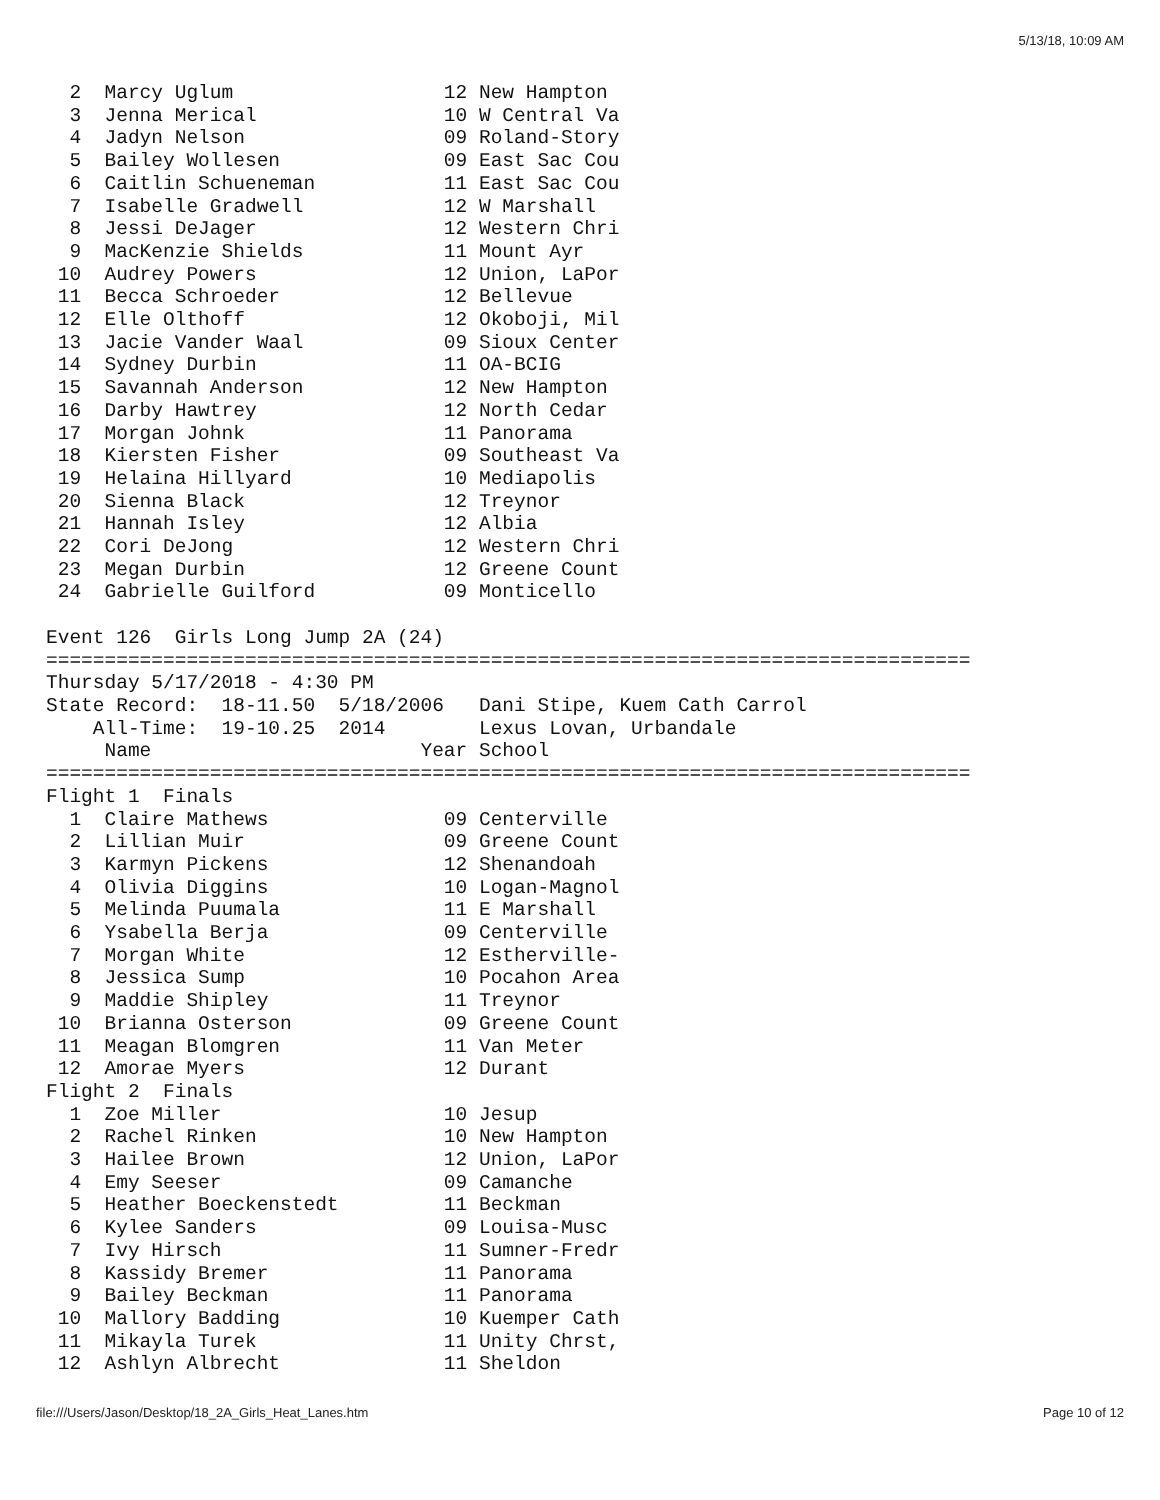5/13/18, 10:09 AM
  2  Marcy Uglum                  12 New Hampton
  3  Jenna Merical                10 W Central Va
  4  Jadyn Nelson                 09 Roland-Story
  5  Bailey Wollesen              09 East Sac Cou
  6  Caitlin Schueneman           11 East Sac Cou
  7  Isabelle Gradwell            12 W Marshall
  8  Jessi DeJager                12 Western Chri
  9  MacKenzie Shields            11 Mount Ayr
 10  Audrey Powers                12 Union, LaPor
 11  Becca Schroeder              12 Bellevue
 12  Elle Olthoff                 12 Okoboji, Mil
 13  Jacie Vander Waal            09 Sioux Center
 14  Sydney Durbin                11 OA-BCIG
 15  Savannah Anderson            12 New Hampton
 16  Darby Hawtrey                12 North Cedar
 17  Morgan Johnk                 11 Panorama
 18  Kiersten Fisher              09 Southeast Va
 19  Helaina Hillyard             10 Mediapolis
 20  Sienna Black                 12 Treynor
 21  Hannah Isley                 12 Albia
 22  Cori DeJong                  12 Western Chri
 23  Megan Durbin                 12 Greene Count
 24  Gabrielle Guilford           09 Monticello

Event 126  Girls Long Jump 2A (24)
===============================================================================
Thursday 5/17/2018 - 4:30 PM
State Record:  18-11.50  5/18/2006   Dani Stipe, Kuem Cath Carrol
    All-Time:  19-10.25  2014        Lexus Lovan, Urbandale
     Name                       Year School
===============================================================================
Flight 1  Finals
  1  Claire Mathews               09 Centerville
  2  Lillian Muir                 09 Greene Count
  3  Karmyn Pickens               12 Shenandoah
  4  Olivia Diggins               10 Logan-Magnol
  5  Melinda Puumala              11 E Marshall
  6  Ysabella Berja               09 Centerville
  7  Morgan White                 12 Estherville-
  8  Jessica Sump                 10 Pocahon Area
  9  Maddie Shipley               11 Treynor
 10  Brianna Osterson             09 Greene Count
 11  Meagan Blomgren              11 Van Meter
 12  Amorae Myers                 12 Durant
Flight 2  Finals
  1  Zoe Miller                   10 Jesup
  2  Rachel Rinken                10 New Hampton
  3  Hailee Brown                 12 Union, LaPor
  4  Emy Seeser                   09 Camanche
  5  Heather Boeckenstedt         11 Beckman
  6  Kylee Sanders                09 Louisa-Musc
  7  Ivy Hirsch                   11 Sumner-Fredr
  8  Kassidy Bremer               11 Panorama
  9  Bailey Beckman               11 Panorama
 10  Mallory Badding              10 Kuemper Cath
 11  Mikayla Turek                11 Unity Chrst,
 12  Ashlyn Albrecht              11 Sheldon
file:///Users/Jason/Desktop/18_2A_Girls_Heat_Lanes.htm
Page 10 of 12